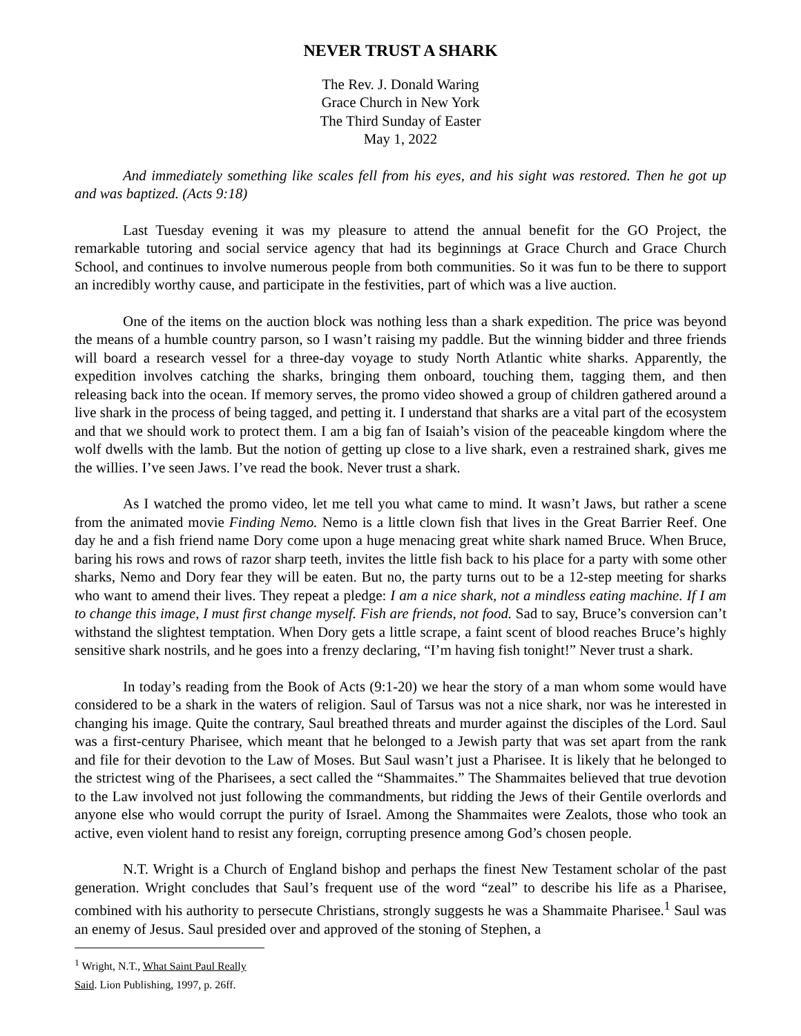NEVER TRUST A SHARK
The Rev. J. Donald Waring
Grace Church in New York
The Third Sunday of Easter
May 1, 2022
And immediately something like scales fell from his eyes, and his sight was restored. Then he got up and was baptized. (Acts 9:18)
Last Tuesday evening it was my pleasure to attend the annual benefit for the GO Project, the remarkable tutoring and social service agency that had its beginnings at Grace Church and Grace Church School, and continues to involve numerous people from both communities. So it was fun to be there to support an incredibly worthy cause, and participate in the festivities, part of which was a live auction.
One of the items on the auction block was nothing less than a shark expedition. The price was beyond the means of a humble country parson, so I wasn’t raising my paddle. But the winning bidder and three friends will board a research vessel for a three-day voyage to study North Atlantic white sharks. Apparently, the expedition involves catching the sharks, bringing them onboard, touching them, tagging them, and then releasing back into the ocean. If memory serves, the promo video showed a group of children gathered around a live shark in the process of being tagged, and petting it. I understand that sharks are a vital part of the ecosystem and that we should work to protect them. I am a big fan of Isaiah’s vision of the peaceable kingdom where the wolf dwells with the lamb. But the notion of getting up close to a live shark, even a restrained shark, gives me the willies. I’ve seen Jaws. I’ve read the book. Never trust a shark.
As I watched the promo video, let me tell you what came to mind. It wasn’t Jaws, but rather a scene from the animated movie Finding Nemo. Nemo is a little clown fish that lives in the Great Barrier Reef. One day he and a fish friend name Dory come upon a huge menacing great white shark named Bruce. When Bruce, baring his rows and rows of razor sharp teeth, invites the little fish back to his place for a party with some other sharks, Nemo and Dory fear they will be eaten. But no, the party turns out to be a 12-step meeting for sharks who want to amend their lives. They repeat a pledge: I am a nice shark, not a mindless eating machine. If I am to change this image, I must first change myself. Fish are friends, not food. Sad to say, Bruce’s conversion can’t withstand the slightest temptation. When Dory gets a little scrape, a faint scent of blood reaches Bruce’s highly sensitive shark nostrils, and he goes into a frenzy declaring, “I’m having fish tonight!” Never trust a shark.
In today’s reading from the Book of Acts (9:1-20) we hear the story of a man whom some would have considered to be a shark in the waters of religion. Saul of Tarsus was not a nice shark, nor was he interested in changing his image. Quite the contrary, Saul breathed threats and murder against the disciples of the Lord. Saul was a first-century Pharisee, which meant that he belonged to a Jewish party that was set apart from the rank and file for their devotion to the Law of Moses. But Saul wasn’t just a Pharisee. It is likely that he belonged to the strictest wing of the Pharisees, a sect called the “Shammaites.” The Shammaites believed that true devotion to the Law involved not just following the commandments, but ridding the Jews of their Gentile overlords and anyone else who would corrupt the purity of Israel. Among the Shammaites were Zealots, those who took an active, even violent hand to resist any foreign, corrupting presence among God’s chosen people.
N.T. Wright is a Church of England bishop and perhaps the finest New Testament scholar of the past generation. Wright concludes that Saul’s frequent use of the word “zeal” to describe his life as a Pharisee, combined with his authority to persecute Christians, strongly suggests he was a Shammaite Pharisee.<sup>1</sup> Saul was an enemy of Jesus. Saul presided over and approved of the stoning of Stephen, a
<sup>1</sup> Wright, N.T., What Saint Paul Really Said. Lion Publishing, 1997, p. 26ff.